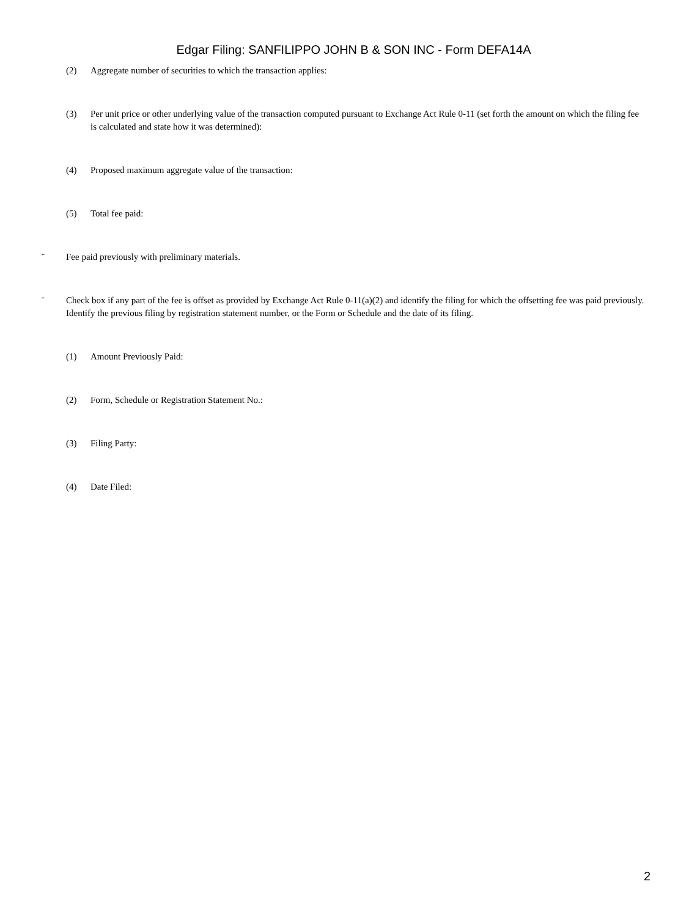Edgar Filing: SANFILIPPO JOHN B & SON INC - Form DEFA14A
(2) Aggregate number of securities to which the transaction applies:
(3) Per unit price or other underlying value of the transaction computed pursuant to Exchange Act Rule 0-11 (set forth the amount on which the filing fee is calculated and state how it was determined):
(4) Proposed maximum aggregate value of the transaction:
(5) Total fee paid:
¨ Fee paid previously with preliminary materials.
¨ Check box if any part of the fee is offset as provided by Exchange Act Rule 0-11(a)(2) and identify the filing for which the offsetting fee was paid previously. Identify the previous filing by registration statement number, or the Form or Schedule and the date of its filing.
(1) Amount Previously Paid:
(2) Form, Schedule or Registration Statement No.:
(3) Filing Party:
(4) Date Filed:
2